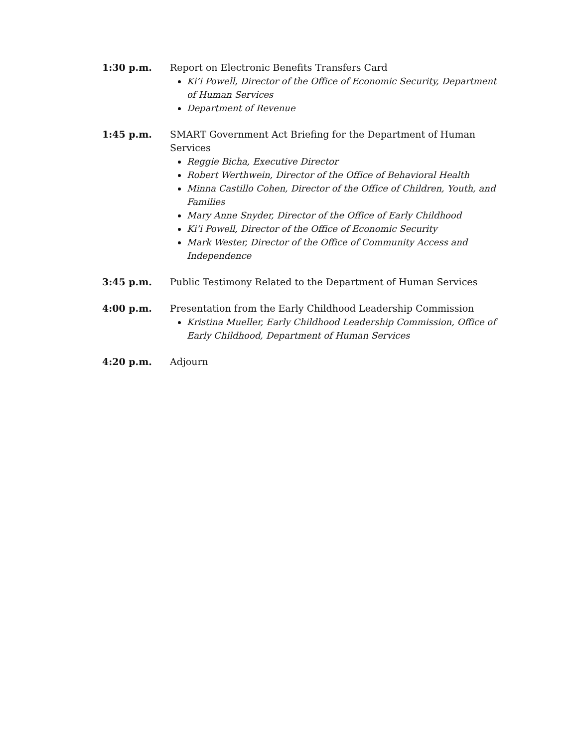1:30 p.m. Report on Electronic Benefits Transfers Card
Ki’i Powell, Director of the Office of Economic Security, Department of Human Services
Department of Revenue
1:45 p.m. SMART Government Act Briefing for the Department of Human Services
Reggie Bicha, Executive Director
Robert Werthwein, Director of the Office of Behavioral Health
Minna Castillo Cohen, Director of the Office of Children, Youth, and Families
Mary Anne Snyder, Director of the Office of Early Childhood
Ki’i Powell, Director of the Office of Economic Security
Mark Wester, Director of the Office of Community Access and Independence
3:45 p.m. Public Testimony Related to the Department of Human Services
4:00 p.m. Presentation from the Early Childhood Leadership Commission
Kristina Mueller, Early Childhood Leadership Commission, Office of Early Childhood, Department of Human Services
4:20 p.m. Adjourn